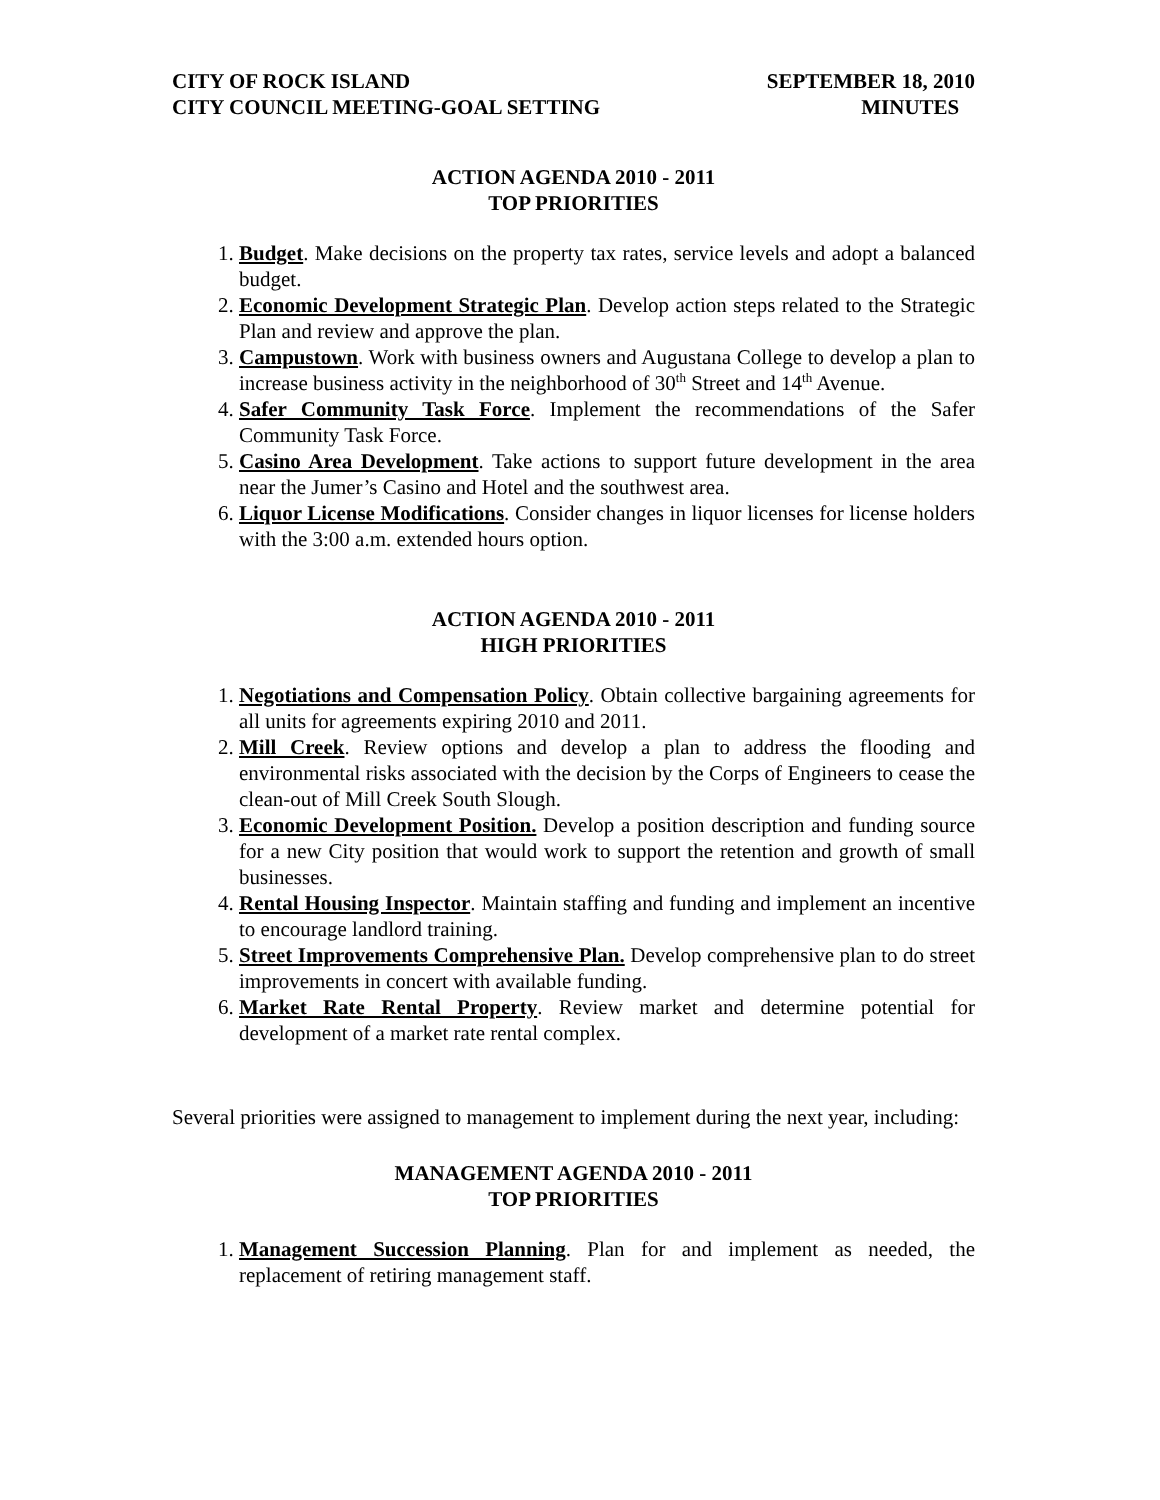CITY OF ROCK ISLAND
CITY COUNCIL MEETING-GOAL SETTING
SEPTEMBER 18, 2010
MINUTES
ACTION AGENDA 2010 - 2011
TOP PRIORITIES
1. Budget. Make decisions on the property tax rates, service levels and adopt a balanced budget.
2. Economic Development Strategic Plan. Develop action steps related to the Strategic Plan and review and approve the plan.
3. Campustown. Work with business owners and Augustana College to develop a plan to increase business activity in the neighborhood of 30<sup>th</sup> Street and 14<sup>th</sup> Avenue.
4. Safer Community Task Force. Implement the recommendations of the Safer Community Task Force.
5. Casino Area Development. Take actions to support future development in the area near the Jumer’s Casino and Hotel and the southwest area.
6. Liquor License Modifications. Consider changes in liquor licenses for license holders with the 3:00 a.m. extended hours option.
ACTION AGENDA 2010 - 2011
HIGH PRIORITIES
1. Negotiations and Compensation Policy. Obtain collective bargaining agreements for all units for agreements expiring 2010 and 2011.
2. Mill Creek. Review options and develop a plan to address the flooding and environmental risks associated with the decision by the Corps of Engineers to cease the clean-out of Mill Creek South Slough.
3. Economic Development Position. Develop a position description and funding source for a new City position that would work to support the retention and growth of small businesses.
4. Rental Housing Inspector. Maintain staffing and funding and implement an incentive to encourage landlord training.
5. Street Improvements Comprehensive Plan. Develop comprehensive plan to do street improvements in concert with available funding.
6. Market Rate Rental Property. Review market and determine potential for development of a market rate rental complex.
Several priorities were assigned to management to implement during the next year, including:
MANAGEMENT AGENDA 2010 - 2011
TOP PRIORITIES
1. Management Succession Planning. Plan for and implement as needed, the replacement of retiring management staff.